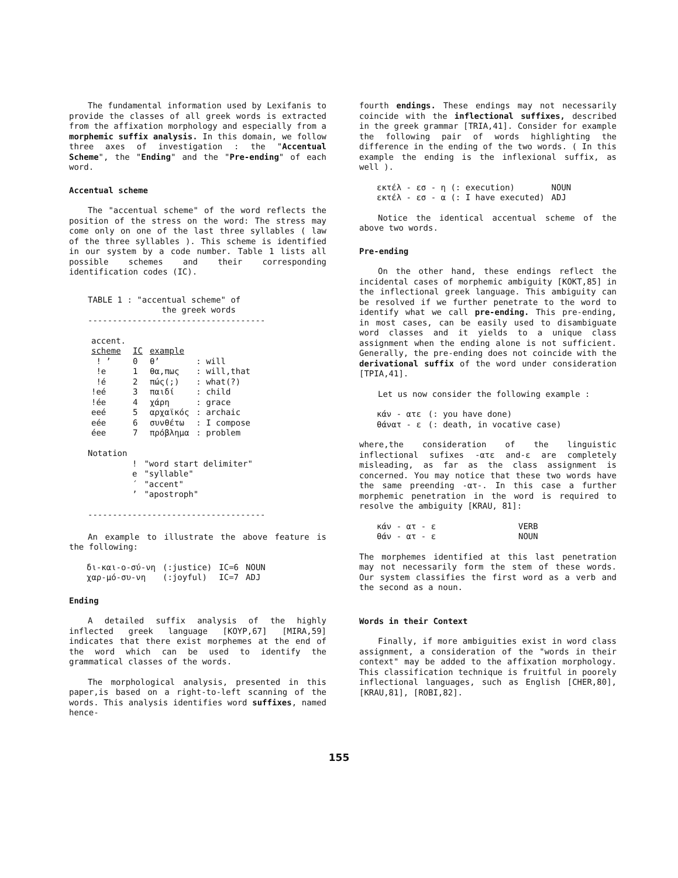The fundamental information used by Lexifanis to provide the classes of all greek words is extracted from the affixation morphology and especially from a morphemic suffix analysis. In this domain, we follow three axes of investigation : the "Accentual Scheme", the "Ending" and the "Pre-ending" of each word.
Accentual scheme
The "accentual scheme" of the word reflects the position of the stress on the word: The stress may come only on one of the last three syllables ( law of the three syllables ). This scheme is identified in our system by a code number. Table 1 lists all possible schemes and their corresponding identification codes (IC).
TABLE 1 : "accentual scheme" of
the greek words
------------------------------------
| accent. scheme | IC | example | |
| ! ’ | 0 | θ’ | : will |
| !e | 1 | θα,πως | : will,that |
| !é | 2 | πώς(;) | : what(?) |
| !eé | 3 | παιδί | : child |
| !ée | 4 | χάρη | : grace |
| eeé | 5 | αρχαϊκός | : archaic |
| eée | 6 | συνθέτω | : I compose |
| éee | 7 | πρόβλημα | : problem |
Notation
| ! | "word start delimiter" |
| e | "syllable" |
| ´ | "accent" |
| ’ | "apostroph" |
------------------------------------
An example to illustrate the above feature is the following:
| δι-και-ο-σύ-νη | (:justice) | IC=6 | NOUN |
| χαρ-μό-συ-νη | (:joyful) | IC=7 | ADJ |
Ending
A detailed suffix analysis of the highly inflected greek language [KOYP,67] [MIRA,59] indicates that there exist morphemes at the end of the word which can be used to identify the grammatical classes of the words.
The morphological analysis, presented in this paper,is based on a right-to-left scanning of the words. This analysis identifies word suffixes, named hence-
fourth endings. These endings may not necessarily coincide with the inflectional suffixes, described in the greek grammar [TRIA,41]. Consider for example the following pair of words highlighting the difference in the ending of the two words. ( In this example the ending is the inflexional suffix, as well ).
| εκτέλ - εσ - η (: execution) | NOUN |
| εκτέλ - εσ - α (: I have executed) | ADJ |
Notice the identical accentual scheme of the above two words.
Pre-ending
On the other hand, these endings reflect the incidental cases of morphemic ambiguity [KOKT,85] in the inflectional greek language. This ambiguity can be resolved if we further penetrate to the word to identify what we call pre-ending. This pre-ending, in most cases, can be easily used to disambiguate word classes and it yields to a unique class assignment when the ending alone is not sufficient. Generally, the pre-ending does not coincide with the derivational suffix of the word under consideration [TPIA,41].
Let us now consider the following example :
| κάν - ατε | (: you have done) |
| θάνατ - ε | (: death, in vocative case) |
where,the consideration of the linguistic inflectional sufixes -ατε and-ε are completely misleading, as far as the class assignment is concerned. You may notice that these two words have the same preending -ατ-. In this case a further morphemic penetration in the word is required to resolve the ambiguity [KRAU, 81]:
| κάν - ατ - ε | VERB |
| θάν - ατ - ε | NOUN |
The morphemes identified at this last penetration may not necessarily form the stem of these words. Our system classifies the first word as a verb and the second as a noun.
Words in their Context
Finally, if more ambiguities exist in word class assignment, a consideration of the "words in their context" may be added to the affixation morphology. This classification technique is fruitful in poorely inflectional languages, such as English [CHER,80], [KRAU,81], [ROBI,82].
155